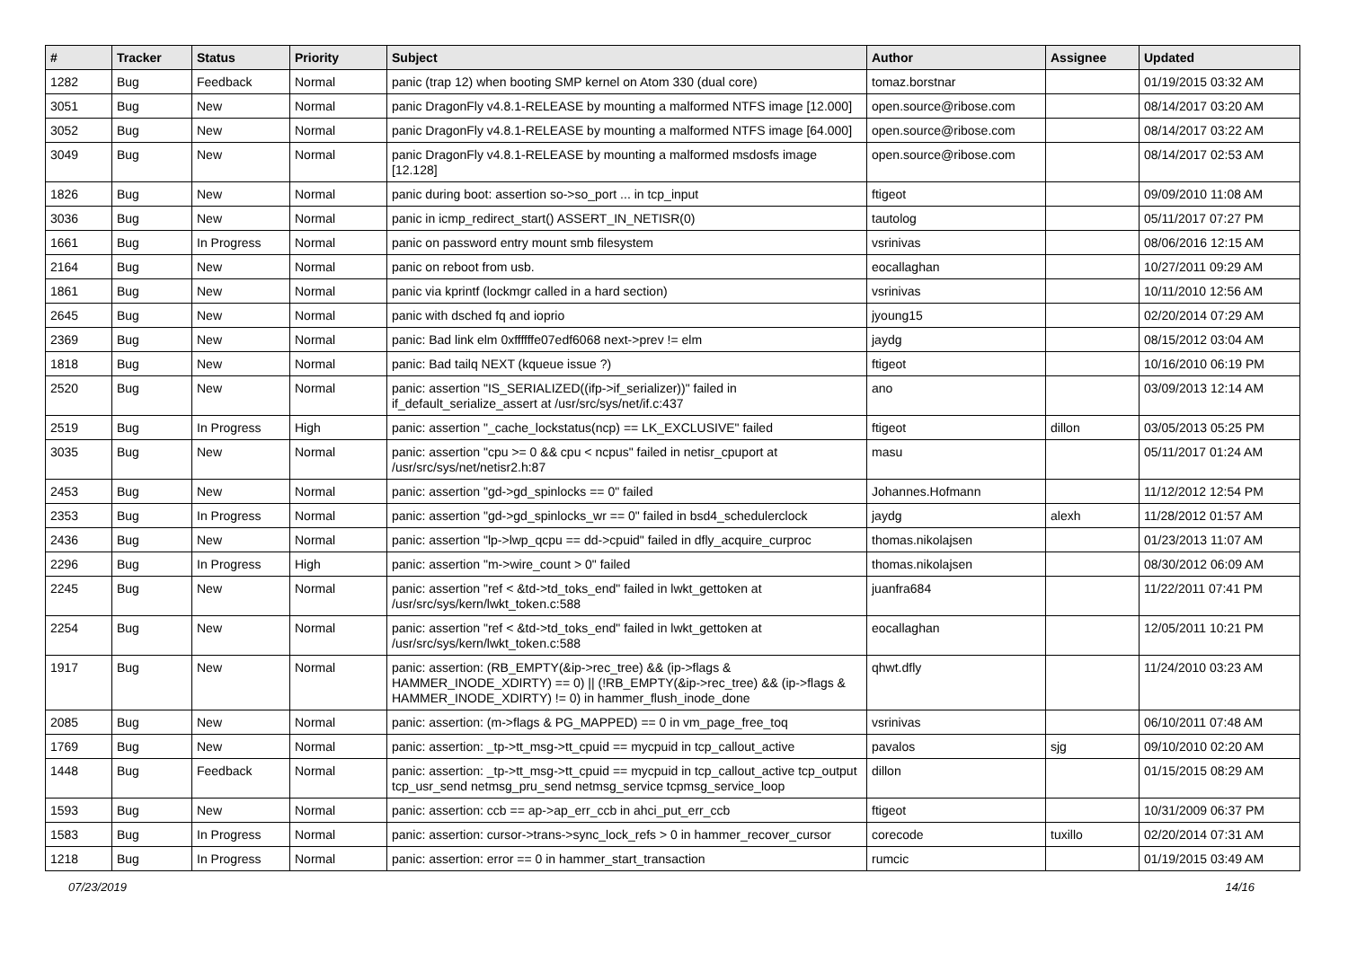| # | Tracker | Status | Priority | Subject | Author | Assignee | Updated |
| --- | --- | --- | --- | --- | --- | --- | --- |
| 1282 | Bug | Feedback | Normal | panic (trap 12) when booting SMP kernel on Atom 330 (dual core) | tomaz.borstnar | | 01/19/2015 03:32 AM |
| 3051 | Bug | New | Normal | panic DragonFly v4.8.1-RELEASE by mounting a malformed NTFS image [12.000] | open.source@ribose.com | | 08/14/2017 03:20 AM |
| 3052 | Bug | New | Normal | panic DragonFly v4.8.1-RELEASE by mounting a malformed NTFS image [64.000] | open.source@ribose.com | | 08/14/2017 03:22 AM |
| 3049 | Bug | New | Normal | panic DragonFly v4.8.1-RELEASE by mounting a malformed msdosfs image [12.128] | open.source@ribose.com | | 08/14/2017 02:53 AM |
| 1826 | Bug | New | Normal | panic during boot: assertion so->so_port ... in tcp_input | ftigeot | | 09/09/2010 11:08 AM |
| 3036 | Bug | New | Normal | panic in icmp_redirect_start() ASSERT_IN_NETISR(0) | tautolog | | 05/11/2017 07:27 PM |
| 1661 | Bug | In Progress | Normal | panic on password entry mount smb filesystem | vsrinivas | | 08/06/2016 12:15 AM |
| 2164 | Bug | New | Normal | panic on reboot from usb. | eocallaghan | | 10/27/2011 09:29 AM |
| 1861 | Bug | New | Normal | panic via kprintf (lockmgr called in a hard section) | vsrinivas | | 10/11/2010 12:56 AM |
| 2645 | Bug | New | Normal | panic with dsched fq and ioprio | jyoung15 | | 02/20/2014 07:29 AM |
| 2369 | Bug | New | Normal | panic: Bad link elm 0xffffffe07edf6068 next->prev != elm | jaydg | | 08/15/2012 03:04 AM |
| 1818 | Bug | New | Normal | panic: Bad tailq NEXT (kqueue issue ?) | ftigeot | | 10/16/2010 06:19 PM |
| 2520 | Bug | New | Normal | panic: assertion "IS_SERIALIZED((ifp->if_serializer))" failed in if_default_serialize_assert at /usr/src/sys/net/if.c:437 | ano | | 03/09/2013 12:14 AM |
| 2519 | Bug | In Progress | High | panic: assertion "_cache_lockstatus(ncp) == LK_EXCLUSIVE" failed | ftigeot | dillon | 03/05/2013 05:25 PM |
| 3035 | Bug | New | Normal | panic: assertion "cpu >= 0 && cpu < ncpus" failed in netisr_cpuport at /usr/src/sys/net/netisr2.h:87 | masu | | 05/11/2017 01:24 AM |
| 2453 | Bug | New | Normal | panic: assertion "gd->gd_spinlocks == 0" failed | Johannes.Hofmann | | 11/12/2012 12:54 PM |
| 2353 | Bug | In Progress | Normal | panic: assertion "gd->gd_spinlocks_wr == 0" failed in bsd4_schedulerclock | jaydg | alexh | 11/28/2012 01:57 AM |
| 2436 | Bug | New | Normal | panic: assertion "lp->lwp_qcpu == dd->cpuid" failed in dfly_acquire_curproc | thomas.nikolajsen | | 01/23/2013 11:07 AM |
| 2296 | Bug | In Progress | High | panic: assertion "m->wire_count > 0" failed | thomas.nikolajsen | | 08/30/2012 06:09 AM |
| 2245 | Bug | New | Normal | panic: assertion "ref < &td->td_toks_end" failed in lwkt_gettoken at /usr/src/sys/kern/lwkt_token.c:588 | juanfra684 | | 11/22/2011 07:41 PM |
| 2254 | Bug | New | Normal | panic: assertion "ref < &td->td_toks_end" failed in lwkt_gettoken at /usr/src/sys/kern/lwkt_token.c:588 | eocallaghan | | 12/05/2011 10:21 PM |
| 1917 | Bug | New | Normal | panic: assertion: (RB_EMPTY(&ip->rec_tree) && (ip->flags & HAMMER_INODE_XDIRTY) == 0) // (!RB_EMPTY(&ip->rec_tree) && (ip->flags & HAMMER_INODE_XDIRTY) != 0) in hammer_flush_inode_done | qhwt.dfly | | 11/24/2010 03:23 AM |
| 2085 | Bug | New | Normal | panic: assertion: (m->flags & PG_MAPPED) == 0 in vm_page_free_toq | vsrinivas | | 06/10/2011 07:48 AM |
| 1769 | Bug | New | Normal | panic: assertion: _tp->tt_msg->tt_cpuid == mycpuid in tcp_callout_active | pavalos | sjg | 09/10/2010 02:20 AM |
| 1448 | Bug | Feedback | Normal | panic: assertion: _tp->tt_msg->tt_cpuid == mycpuid in tcp_callout_active tcp_output tcp_usr_send netmsg_pru_send netmsg_service tcpmsg_service_loop | dillon | | 01/15/2015 08:29 AM |
| 1593 | Bug | New | Normal | panic: assertion: ccb == ap->ap_err_ccb in ahci_put_err_ccb | ftigeot | | 10/31/2009 06:37 PM |
| 1583 | Bug | In Progress | Normal | panic: assertion: cursor->trans->sync_lock_refs > 0 in hammer_recover_cursor | corecode | tuxillo | 02/20/2014 07:31 AM |
| 1218 | Bug | In Progress | Normal | panic: assertion: error == 0 in hammer_start_transaction | rumcic | | 01/19/2015 03:49 AM |
07/23/2019 14/16